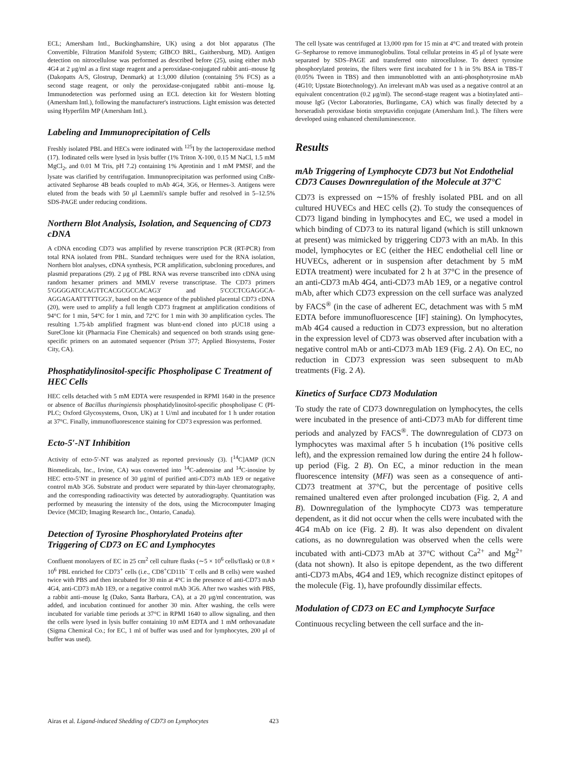ECL; Amersham Intl., Buckinghamshire, UK) using a dot blot apparatus (The Convertible, Filtration Manifold System; GIBCO BRL, Gaithersburg, MD). Antigen detection on nitrocellulose was performed as described before (25), using either mAb 4G4 at 2 μg/ml as a first stage reagent and a peroxidase-conjugated rabbit anti–mouse Ig (Dakopatts A/S, Glostrup, Denmark) at 1:3,000 dilution (containing 5% FCS) as a second stage reagent, or only the peroxidase-conjugated rabbit anti–mouse Ig. Immunodetection was performed using an ECL detection kit for Western blotting (Amersham Intl.), following the manufacturer's instructions. Light emission was detected using Hyperfilm MP (Amersham Intl.).
Labeling and Immunoprecipitation of Cells
Freshly isolated PBL and HECs were iodinated with <sup>125</sup>I by the lactoperoxidase method (17). Iodinated cells were lysed in lysis buffer (1% Triton X-100, 0.15 M NaCl, 1.5 mM MgCl<sub>2</sub>, and 0.01 M Tris, pH 7.2) containing 1% Aprotinin and 1 mM PMSF, and the lysate was clarified by centrifugation. Immunoprecipitation was performed using CnBr-activated Sepharose 4B beads coupled to mAb 4G4, 3G6, or Hermes-3. Antigens were eluted from the beads with 50 μl Laemmli's sample buffer and resolved in 5–12.5% SDS-PAGE under reducing conditions.
Northern Blot Analysis, Isolation, and Sequencing of CD73 cDNA
A cDNA encoding CD73 was amplified by reverse transcription PCR (RT-PCR) from total RNA isolated from PBL. Standard techniques were used for the RNA isolation, Northern blot analyses, cDNA synthesis, PCR amplification, subcloning procedures, and plasmid preparations (29). 2 μg of PBL RNA was reverse transcribed into cDNA using random hexamer primers and MMLV reverse transcriptase. The CD73 primers 5′GGGGATCCAGTTCACGCGCCACAG3′ and 5′CCCTCGAGGCA-AGGAGAATTTTTGG3′, based on the sequence of the published placental CD73 cDNA (20), were used to amplify a full length CD73 fragment at amplification conditions of 94°C for 1 min, 54°C for 1 min, and 72°C for 1 min with 30 amplification cycles. The resulting 1.75-kb amplified fragment was blunt-end cloned into pUC18 using a SureClone kit (Pharmacia Fine Chemicals) and sequenced on both strands using gene-specific primers on an automated sequencer (Prism 377; Applied Biosystems, Foster City, CA).
Phosphatidylinositol-specific Phospholipase C Treatment of HEC Cells
HEC cells detached with 5 mM EDTA were resuspended in RPMI 1640 in the presence or absence of Bacillus thuringiensis phosphatidylinositol-specific phospholipase C (PI-PLC; Oxford Glycosystems, Oxon, UK) at 1 U/ml and incubated for 1 h under rotation at 37°C. Finally, immunofluorescence staining for CD73 expression was performed.
Ecto-5′-NT Inhibition
Activity of ecto-5′-NT was analyzed as reported previously (3). [<sup>14</sup>C]AMP (ICN Biomedicals, Inc., Irvine, CA) was converted into <sup>14</sup>C-adenosine and <sup>14</sup>C-inosine by HEC ecto-5′NT in presence of 30 μg/ml of purified anti-CD73 mAb 1E9 or negative control mAb 3G6. Substrate and product were separated by thin-layer chromatography, and the corresponding radioactivity was detected by autoradiography. Quantitation was performed by measuring the intensity of the dots, using the Microcomputer Imaging Device (MCID; Imaging Research Inc., Ontario, Canada).
Detection of Tyrosine Phosphorylated Proteins after Triggering of CD73 on EC and Lymphocytes
Confluent monolayers of EC in 25 cm<sup>2</sup> cell culture flasks (∼5 × 10<sup>6</sup> cells/flask) or 0.8 × 10<sup>6</sup> PBL enriched for CD73<sup>+</sup> cells (i.e., CD8<sup>+</sup>CD11b<sup>−</sup> T cells and B cells) were washed twice with PBS and then incubated for 30 min at 4°C in the presence of anti-CD73 mAb 4G4, anti-CD73 mAb 1E9, or a negative control mAb 3G6. After two washes with PBS, a rabbit anti–mouse Ig (Dako, Santa Barbara, CA), at a 20 μg/ml concentration, was added, and incubation continued for another 30 min. After washing, the cells were incubated for variable time periods at 37°C in RPMI 1640 to allow signaling, and then the cells were lysed in lysis buffer containing 10 mM EDTA and 1 mM orthovanadate (Sigma Chemical Co.; for EC, 1 ml of buffer was used and for lymphocytes, 200 μl of buffer was used).
The cell lysate was centrifuged at 13,000 rpm for 15 min at 4°C and treated with protein G–Sepharose to remove immunoglobulins. Total cellular proteins in 45 μl of lysate were separated by SDS–PAGE and transferred onto nitrocellulose. To detect tyrosine phosphorylated proteins, the filters were first incubated for 1 h in 5% BSA in TBS-T (0.05% Tween in TBS) and then immunoblotted with an anti-phosphotyrosine mAb (4G10; Upstate Biotechnology). An irrelevant mAb was used as a negative control at an equivalent concentration (0.2 μg/ml). The second-stage reagent was a biotinylated anti–mouse IgG (Vector Laboratories, Burlingame, CA) which was finally detected by a horseradish peroxidase biotin streptavidin conjugate (Amersham Intl.). The filters were developed using enhanced chemiluminescence.
Results
mAb Triggering of Lymphocyte CD73 but Not Endothelial CD73 Causes Downregulation of the Molecule at 37°C
CD73 is expressed on ∼15% of freshly isolated PBL and on all cultured HUVECs and HEC cells (2). To study the consequences of CD73 ligand binding in lymphocytes and EC, we used a model in which binding of CD73 to its natural ligand (which is still unknown at present) was mimicked by triggering CD73 with an mAb. In this model, lymphocytes or EC (either the HEC endothelial cell line or HUVECs, adherent or in suspension after detachment by 5 mM EDTA treatment) were incubated for 2 h at 37°C in the presence of an anti-CD73 mAb 4G4, anti-CD73 mAb 1E9, or a negative control mAb, after which CD73 expression on the cell surface was analyzed by FACS<sup>®</sup> (in the case of adherent EC, detachment was with 5 mM EDTA before immunofluorescence [IF] staining). On lymphocytes, mAb 4G4 caused a reduction in CD73 expression, but no alteration in the expression level of CD73 was observed after incubation with a negative control mAb or anti-CD73 mAb 1E9 (Fig. 2 A). On EC, no reduction in CD73 expression was seen subsequent to mAb treatments (Fig. 2 A).
Kinetics of Surface CD73 Modulation
To study the rate of CD73 downregulation on lymphocytes, the cells were incubated in the presence of anti-CD73 mAb for different time periods and analyzed by FACS<sup>®</sup>. The downregulation of CD73 on lymphocytes was maximal after 5 h incubation (1% positive cells left), and the expression remained low during the entire 24 h follow-up period (Fig. 2 B). On EC, a minor reduction in the mean fluorescence intensity (MFI) was seen as a consequence of anti-CD73 treatment at 37°C, but the percentage of positive cells remained unaltered even after prolonged incubation (Fig. 2, A and B). Downregulation of the lymphocyte CD73 was temperature dependent, as it did not occur when the cells were incubated with the 4G4 mAb on ice (Fig. 2 B). It was also dependent on divalent cations, as no downregulation was observed when the cells were incubated with anti-CD73 mAb at 37°C without Ca<sup>2+</sup> and Mg<sup>2+</sup> (data not shown). It also is epitope dependent, as the two different anti-CD73 mAbs, 4G4 and 1E9, which recognize distinct epitopes of the molecule (Fig. 1), have profoundly dissimilar effects.
Modulation of CD73 on EC and Lymphocyte Surface
Continuous recycling between the cell surface and the in-
Airas et al. Ligand-induced Shedding of CD73 on Lymphocytes 423